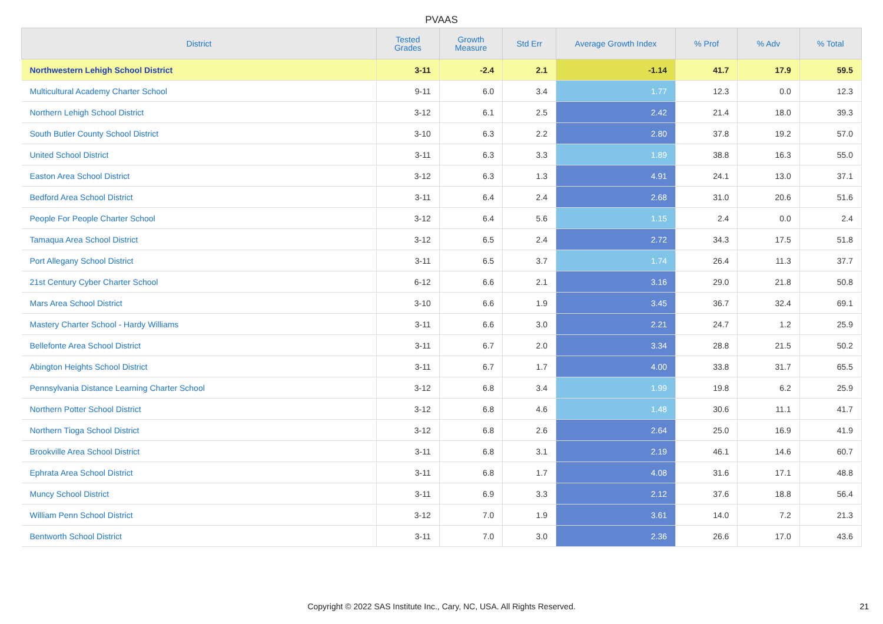PVAAS
| District | Tested Grades | Growth Measure | Std Err | Average Growth Index | % Prof | % Adv | % Total |
| --- | --- | --- | --- | --- | --- | --- | --- |
| Northwestern Lehigh School District | 3-11 | -2.4 | 2.1 | -1.14 | 41.7 | 17.9 | 59.5 |
| Multicultural Academy Charter School | 9-11 | 6.0 | 3.4 | 1.77 | 12.3 | 0.0 | 12.3 |
| Northern Lehigh School District | 3-12 | 6.1 | 2.5 | 2.42 | 21.4 | 18.0 | 39.3 |
| South Butler County School District | 3-10 | 6.3 | 2.2 | 2.80 | 37.8 | 19.2 | 57.0 |
| United School District | 3-11 | 6.3 | 3.3 | 1.89 | 38.8 | 16.3 | 55.0 |
| Easton Area School District | 3-12 | 6.3 | 1.3 | 4.91 | 24.1 | 13.0 | 37.1 |
| Bedford Area School District | 3-11 | 6.4 | 2.4 | 2.68 | 31.0 | 20.6 | 51.6 |
| People For People Charter School | 3-12 | 6.4 | 5.6 | 1.15 | 2.4 | 0.0 | 2.4 |
| Tamaqua Area School District | 3-12 | 6.5 | 2.4 | 2.72 | 34.3 | 17.5 | 51.8 |
| Port Allegany School District | 3-11 | 6.5 | 3.7 | 1.74 | 26.4 | 11.3 | 37.7 |
| 21st Century Cyber Charter School | 6-12 | 6.6 | 2.1 | 3.16 | 29.0 | 21.8 | 50.8 |
| Mars Area School District | 3-10 | 6.6 | 1.9 | 3.45 | 36.7 | 32.4 | 69.1 |
| Mastery Charter School - Hardy Williams | 3-11 | 6.6 | 3.0 | 2.21 | 24.7 | 1.2 | 25.9 |
| Bellefonte Area School District | 3-11 | 6.7 | 2.0 | 3.34 | 28.8 | 21.5 | 50.2 |
| Abington Heights School District | 3-11 | 6.7 | 1.7 | 4.00 | 33.8 | 31.7 | 65.5 |
| Pennsylvania Distance Learning Charter School | 3-12 | 6.8 | 3.4 | 1.99 | 19.8 | 6.2 | 25.9 |
| Northern Potter School District | 3-12 | 6.8 | 4.6 | 1.48 | 30.6 | 11.1 | 41.7 |
| Northern Tioga School District | 3-12 | 6.8 | 2.6 | 2.64 | 25.0 | 16.9 | 41.9 |
| Brookville Area School District | 3-11 | 6.8 | 3.1 | 2.19 | 46.1 | 14.6 | 60.7 |
| Ephrata Area School District | 3-11 | 6.8 | 1.7 | 4.08 | 31.6 | 17.1 | 48.8 |
| Muncy School District | 3-11 | 6.9 | 3.3 | 2.12 | 37.6 | 18.8 | 56.4 |
| William Penn School District | 3-12 | 7.0 | 1.9 | 3.61 | 14.0 | 7.2 | 21.3 |
| Bentworth School District | 3-11 | 7.0 | 3.0 | 2.36 | 26.6 | 17.0 | 43.6 |
Copyright © 2022 SAS Institute Inc., Cary, NC, USA. All Rights Reserved.
21